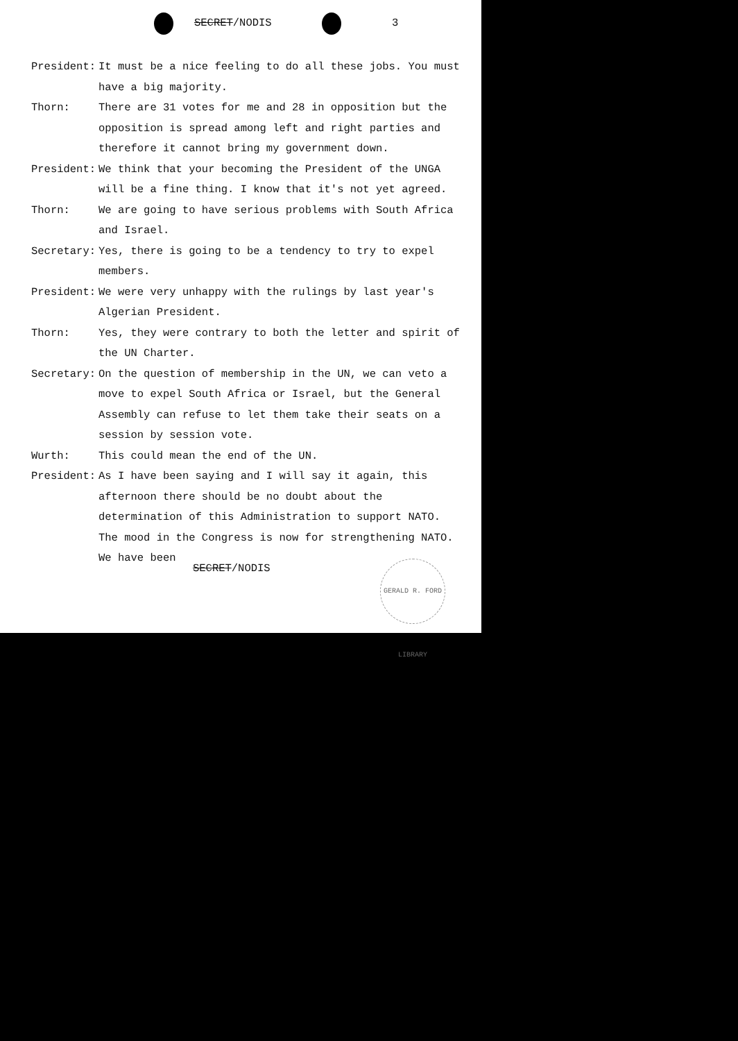SECRET/NODIS 3
President: It must be a nice feeling to do all these jobs. You must have a big majority.
Thorn: There are 31 votes for me and 28 in opposition but the opposition is spread among left and right parties and therefore it cannot bring my government down.
President: We think that your becoming the President of the UNGA will be a fine thing. I know that it's not yet agreed.
Thorn: We are going to have serious problems with South Africa and Israel.
Secretary: Yes, there is going to be a tendency to try to expel members.
President: We were very unhappy with the rulings by last year's Algerian President.
Thorn: Yes, they were contrary to both the letter and spirit of the UN Charter.
Secretary: On the question of membership in the UN, we can veto a move to expel South Africa or Israel, but the General Assembly can refuse to let them take their seats on a session by session vote.
Wurth: This could mean the end of the UN.
President: As I have been saying and I will say it again, this afternoon there should be no doubt about the determination of this Administration to support NATO. The mood in the Congress is now for strengthening NATO. We have been
SECRET/NODIS
GERALD R. FORD LIBRARY